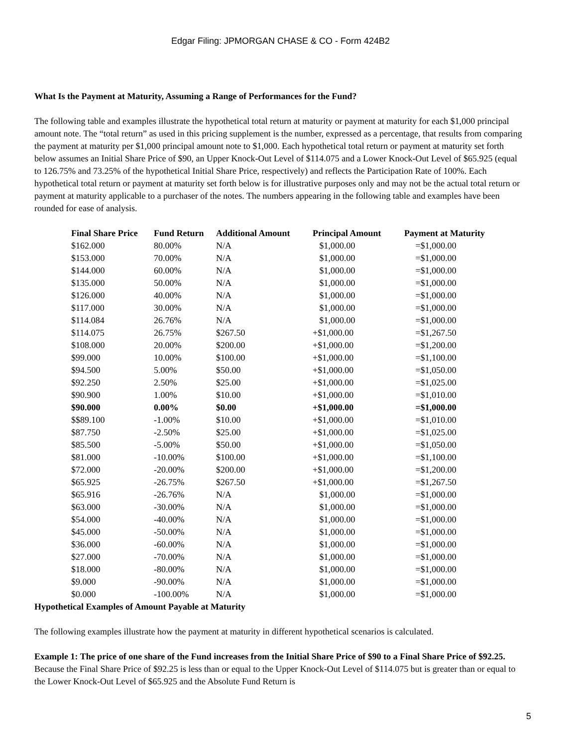Edgar Filing: JPMORGAN CHASE & CO - Form 424B2
What Is the Payment at Maturity, Assuming a Range of Performances for the Fund?
The following table and examples illustrate the hypothetical total return at maturity or payment at maturity for each $1,000 principal amount note. The “total return” as used in this pricing supplement is the number, expressed as a percentage, that results from comparing the payment at maturity per $1,000 principal amount note to $1,000. Each hypothetical total return or payment at maturity set forth below assumes an Initial Share Price of $90, an Upper Knock-Out Level of $114.075 and a Lower Knock-Out Level of $65.925 (equal to 126.75% and 73.25% of the hypothetical Initial Share Price, respectively) and reflects the Participation Rate of 100%. Each hypothetical total return or payment at maturity set forth below is for illustrative purposes only and may not be the actual total return or payment at maturity applicable to a purchaser of the notes. The numbers appearing in the following table and examples have been rounded for ease of analysis.
| Final Share Price | Fund Return | Additional Amount | Principal Amount | Payment at Maturity |
| --- | --- | --- | --- | --- |
| $162.000 | 80.00% | N/A | $1,000.00 | =$1,000.00 |
| $153.000 | 70.00% | N/A | $1,000.00 | =$1,000.00 |
| $144.000 | 60.00% | N/A | $1,000.00 | =$1,000.00 |
| $135.000 | 50.00% | N/A | $1,000.00 | =$1,000.00 |
| $126.000 | 40.00% | N/A | $1,000.00 | =$1,000.00 |
| $117.000 | 30.00% | N/A | $1,000.00 | =$1,000.00 |
| $114.084 | 26.76% | N/A | $1,000.00 | =$1,000.00 |
| $114.075 | 26.75% | $267.50 | +$1,000.00 | =$1,267.50 |
| $108.000 | 20.00% | $200.00 | +$1,000.00 | =$1,200.00 |
| $99.000 | 10.00% | $100.00 | +$1,000.00 | =$1,100.00 |
| $94.500 | 5.00% | $50.00 | +$1,000.00 | =$1,050.00 |
| $92.250 | 2.50% | $25.00 | +$1,000.00 | =$1,025.00 |
| $90.900 | 1.00% | $10.00 | +$1,000.00 | =$1,010.00 |
| $90.000 | 0.00% | $0.00 | +$1,000.00 | =$1,000.00 |
| $$89.100 | -1.00% | $10.00 | +$1,000.00 | =$1,010.00 |
| $87.750 | -2.50% | $25.00 | +$1,000.00 | =$1,025.00 |
| $85.500 | -5.00% | $50.00 | +$1,000.00 | =$1,050.00 |
| $81.000 | -10.00% | $100.00 | +$1,000.00 | =$1,100.00 |
| $72.000 | -20.00% | $200.00 | +$1,000.00 | =$1,200.00 |
| $65.925 | -26.75% | $267.50 | +$1,000.00 | =$1,267.50 |
| $65.916 | -26.76% | N/A | $1,000.00 | =$1,000.00 |
| $63.000 | -30.00% | N/A | $1,000.00 | =$1,000.00 |
| $54.000 | -40.00% | N/A | $1,000.00 | =$1,000.00 |
| $45.000 | -50.00% | N/A | $1,000.00 | =$1,000.00 |
| $36.000 | -60.00% | N/A | $1,000.00 | =$1,000.00 |
| $27.000 | -70.00% | N/A | $1,000.00 | =$1,000.00 |
| $18.000 | -80.00% | N/A | $1,000.00 | =$1,000.00 |
| $9.000 | -90.00% | N/A | $1,000.00 | =$1,000.00 |
| $0.000 | -100.00% | N/A | $1,000.00 | =$1,000.00 |
Hypothetical Examples of Amount Payable at Maturity
The following examples illustrate how the payment at maturity in different hypothetical scenarios is calculated.
Example 1: The price of one share of the Fund increases from the Initial Share Price of $90 to a Final Share Price of $92.25. Because the Final Share Price of $92.25 is less than or equal to the Upper Knock-Out Level of $114.075 but is greater than or equal to the Lower Knock-Out Level of $65.925 and the Absolute Fund Return is
5